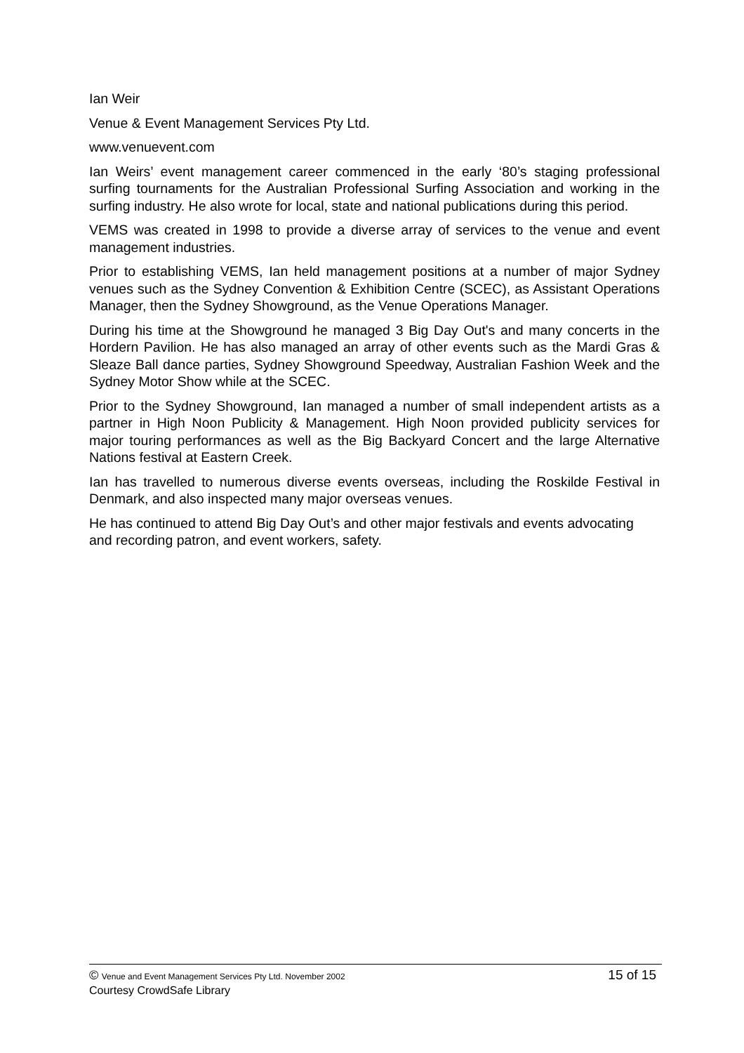Ian Weir
Venue & Event Management Services Pty Ltd.
www.venuevent.com
Ian Weirs’ event management career commenced in the early ‘80’s staging professional surfing tournaments for the Australian Professional Surfing Association and working in the surfing industry. He also wrote for local, state and national publications during this period.
VEMS was created in 1998 to provide a diverse array of services to the venue and event management industries.
Prior to establishing VEMS, Ian held management positions at a number of major Sydney venues such as the Sydney Convention & Exhibition Centre (SCEC), as Assistant Operations Manager, then the Sydney Showground, as the Venue Operations Manager.
During his time at the Showground he managed 3 Big Day Out's and many concerts in the Hordern Pavilion. He has also managed an array of other events such as the Mardi Gras & Sleaze Ball dance parties, Sydney Showground Speedway, Australian Fashion Week and the Sydney Motor Show while at the SCEC.
Prior to the Sydney Showground, Ian managed a number of small independent artists as a partner in High Noon Publicity & Management. High Noon provided publicity services for major touring performances as well as the Big Backyard Concert and the large Alternative Nations festival at Eastern Creek.
Ian has travelled to numerous diverse events overseas, including the Roskilde Festival in Denmark, and also inspected many major overseas venues.
He has continued to attend Big Day Out’s and other major festivals and events advocating and recording patron, and event workers, safety.
© Venue and Event Management Services Pty Ltd. November 2002 15 of 15
Courtesy CrowdSafe Library